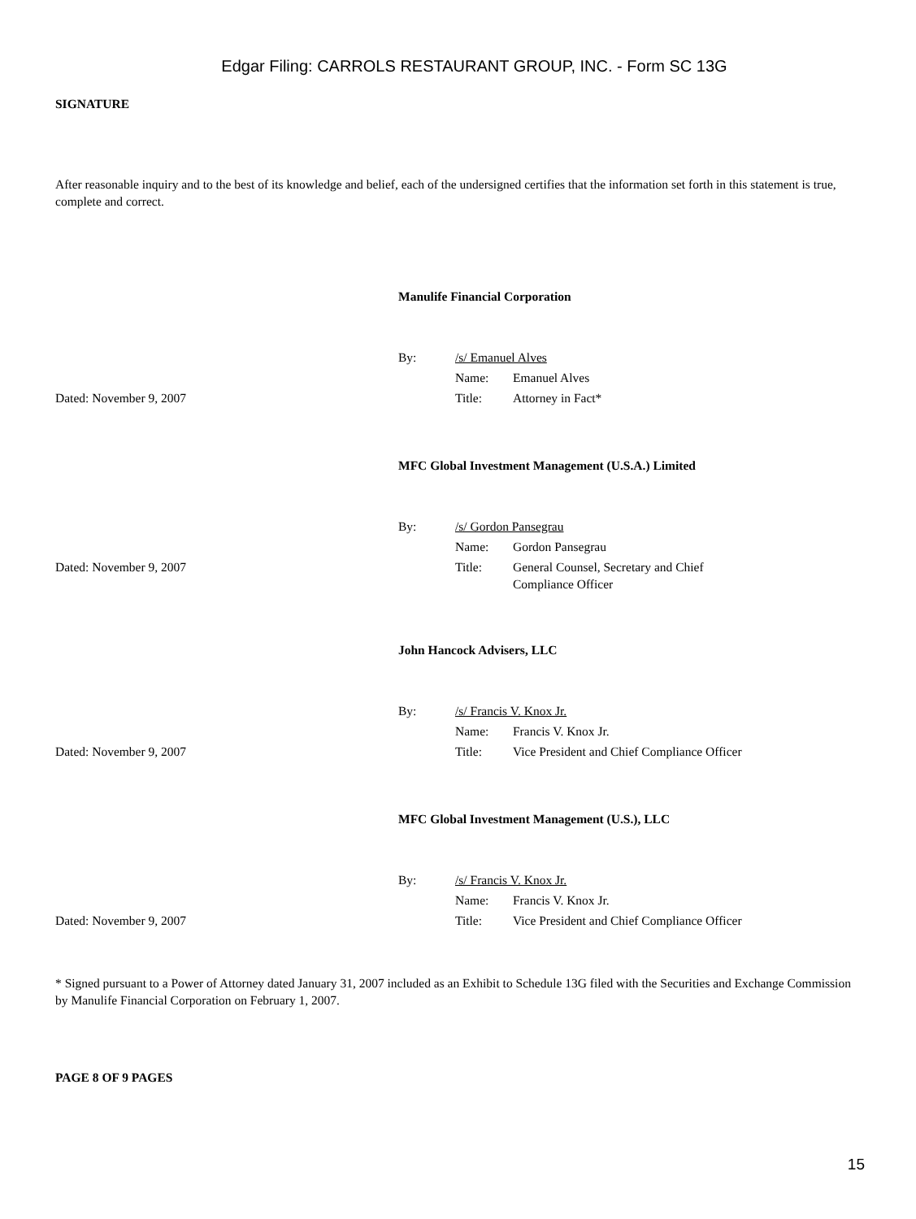Edgar Filing: CARROLS RESTAURANT GROUP, INC. - Form SC 13G
SIGNATURE
After reasonable inquiry and to the best of its knowledge and belief, each of the undersigned certifies that the information set forth in this statement is true, complete and correct.
Manulife Financial Corporation
By:
/s/ Emanuel Alves
Name:
Emanuel Alves
Dated: November 9, 2007
Title:
Attorney in Fact*
MFC Global Investment Management (U.S.A.) Limited
By:
/s/ Gordon Pansegrau
Name:
Gordon Pansegrau
Dated: November 9, 2007
Title:
General Counsel, Secretary and Chief Compliance Officer
John Hancock Advisers, LLC
By:
/s/ Francis V. Knox Jr.
Name:
Francis V. Knox Jr.
Dated: November 9, 2007
Title:
Vice President and Chief Compliance Officer
MFC Global Investment Management (U.S.), LLC
By:
/s/ Francis V. Knox Jr.
Name:
Francis V. Knox Jr.
Dated: November 9, 2007
Title:
Vice President and Chief Compliance Officer
* Signed pursuant to a Power of Attorney dated January 31, 2007 included as an Exhibit to Schedule 13G filed with the Securities and Exchange Commission by Manulife Financial Corporation on February 1, 2007.
PAGE 8 OF 9 PAGES
15